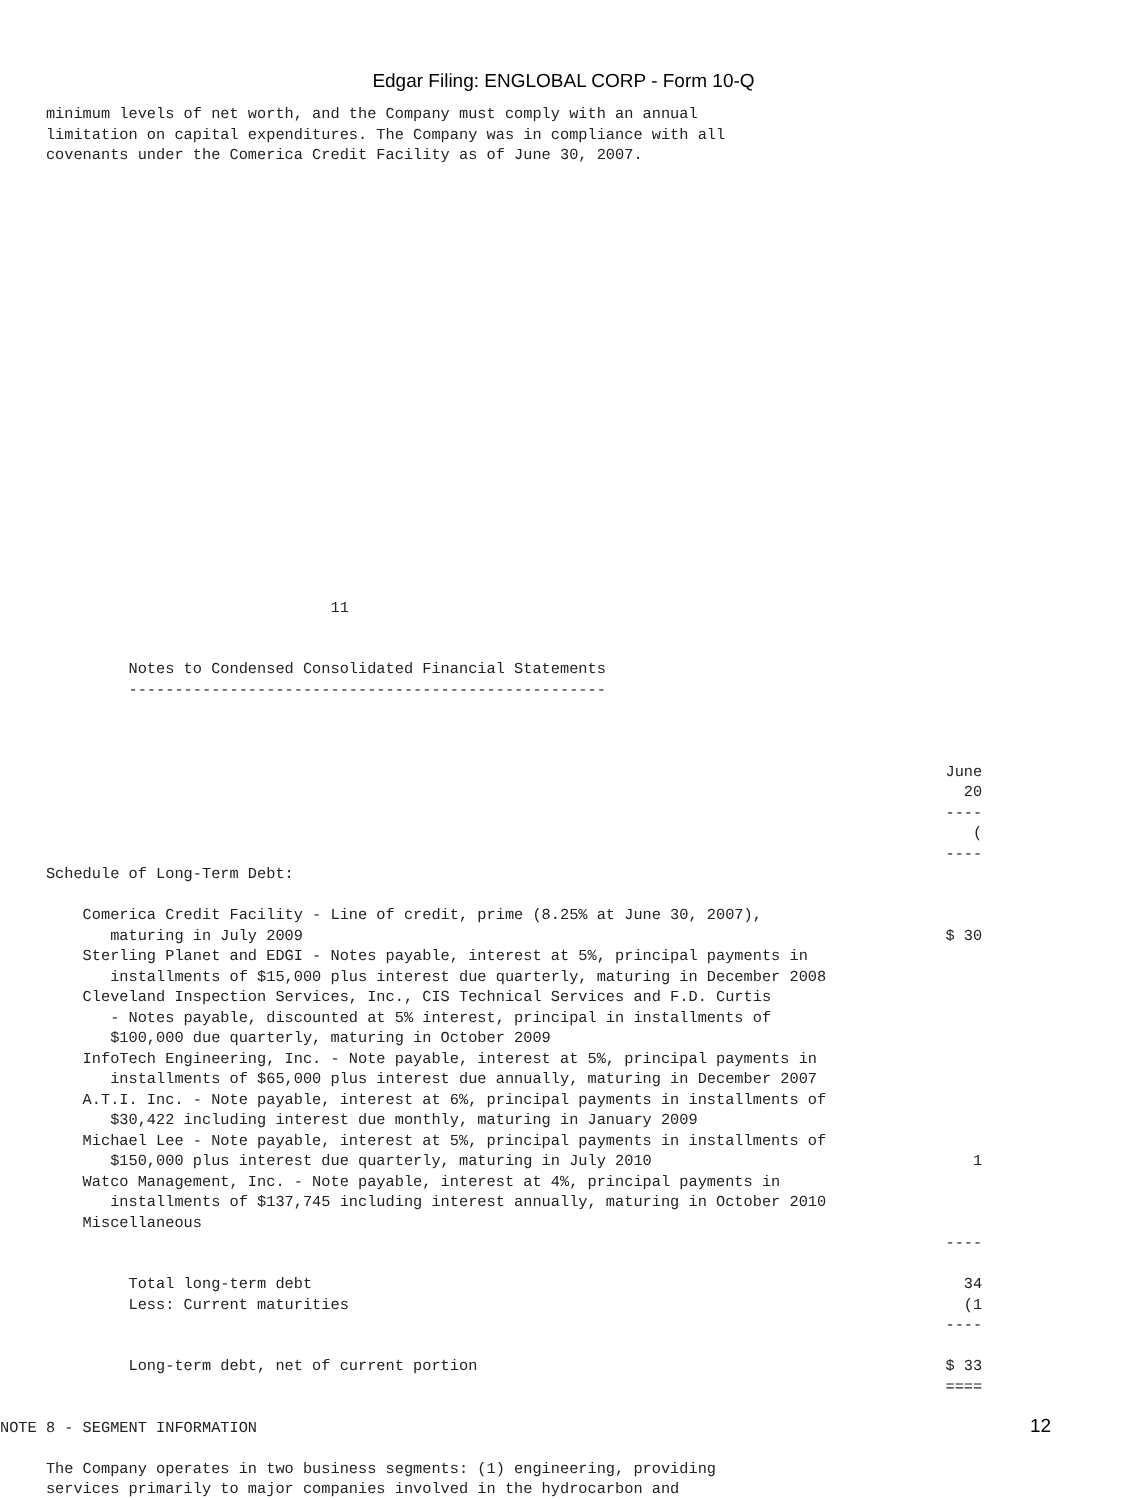Edgar Filing: ENGLOBAL CORP - Form 10-Q
     minimum levels of net worth, and the Company must comply with an annual
     limitation on capital expenditures. The Company was in compliance with all
     covenants under the Comerica Credit Facility as of June 30, 2007.
                                    11
              Notes to Condensed Consolidated Financial Statements
              ----------------------------------------------------



                                                                                                       June
                                                                                                         20
                                                                                                       ----
                                                                                                          (
                                                                                                       ----
     Schedule of Long-Term Debt:

         Comerica Credit Facility - Line of credit, prime (8.25% at June 30, 2007),
            maturing in July 2009                                                                      $ 30
         Sterling Planet and EDGI - Notes payable, interest at 5%, principal payments in
            installments of $15,000 plus interest due quarterly, maturing in December 2008
         Cleveland Inspection Services, Inc., CIS Technical Services and F.D. Curtis
            - Notes payable, discounted at 5% interest, principal in installments of
            $100,000 due quarterly, maturing in October 2009
         InfoTech Engineering, Inc. - Note payable, interest at 5%, principal payments in
            installments of $65,000 plus interest due annually, maturing in December 2007
         A.T.I. Inc. - Note payable, interest at 6%, principal payments in installments of
            $30,422 including interest due monthly, maturing in January 2009
         Michael Lee - Note payable, interest at 5%, principal payments in installments of
            $150,000 plus interest due quarterly, maturing in July 2010                                   1
         Watco Management, Inc. - Note payable, interest at 4%, principal payments in
            installments of $137,745 including interest annually, maturing in October 2010
         Miscellaneous
                                                                                                       ----

              Total long-term debt                                                                       34
              Less: Current maturities                                                                   (1
                                                                                                       ----

              Long-term debt, net of current portion                                                   $ 33
                                                                                                       ====

NOTE 8 - SEGMENT INFORMATION

     The Company operates in two business segments: (1) engineering, providing
     services primarily to major companies involved in the hydrocarbon and
12